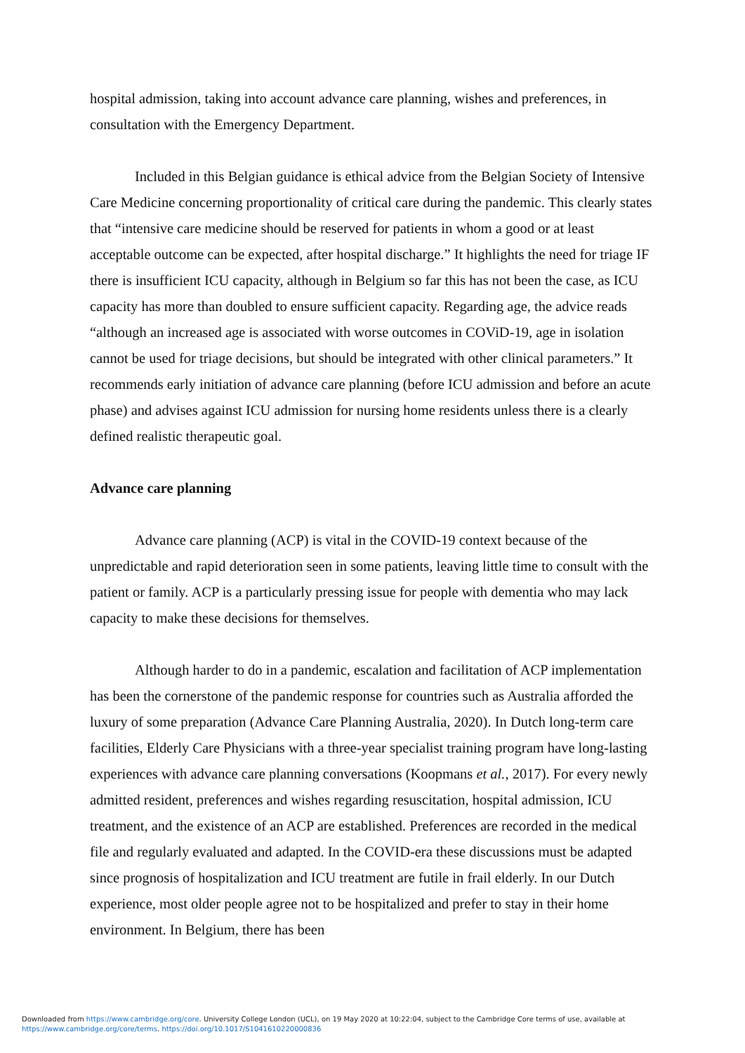hospital admission, taking into account advance care planning, wishes and preferences, in consultation with the Emergency Department.
Included in this Belgian guidance is ethical advice from the Belgian Society of Intensive Care Medicine concerning proportionality of critical care during the pandemic. This clearly states that “intensive care medicine should be reserved for patients in whom a good or at least acceptable outcome can be expected, after hospital discharge.” It highlights the need for triage IF there is insufficient ICU capacity, although in Belgium so far this has not been the case, as ICU capacity has more than doubled to ensure sufficient capacity. Regarding age, the advice reads “although an increased age is associated with worse outcomes in COViD-19, age in isolation cannot be used for triage decisions, but should be integrated with other clinical parameters.” It recommends early initiation of advance care planning (before ICU admission and before an acute phase) and advises against ICU admission for nursing home residents unless there is a clearly defined realistic therapeutic goal.
Advance care planning
Advance care planning (ACP) is vital in the COVID-19 context because of the unpredictable and rapid deterioration seen in some patients, leaving little time to consult with the patient or family. ACP is a particularly pressing issue for people with dementia who may lack capacity to make these decisions for themselves.
Although harder to do in a pandemic, escalation and facilitation of ACP implementation has been the cornerstone of the pandemic response for countries such as Australia afforded the luxury of some preparation (Advance Care Planning Australia, 2020). In Dutch long-term care facilities, Elderly Care Physicians with a three-year specialist training program have long-lasting experiences with advance care planning conversations (Koopmans et al., 2017). For every newly admitted resident, preferences and wishes regarding resuscitation, hospital admission, ICU treatment, and the existence of an ACP are established. Preferences are recorded in the medical file and regularly evaluated and adapted. In the COVID-era these discussions must be adapted since prognosis of hospitalization and ICU treatment are futile in frail elderly. In our Dutch experience, most older people agree not to be hospitalized and prefer to stay in their home environment. In Belgium, there has been
Downloaded from https://www.cambridge.org/core. University College London (UCL), on 19 May 2020 at 10:22:04, subject to the Cambridge Core terms of use, available at
https://www.cambridge.org/core/terms. https://doi.org/10.1017/S1041610220000836